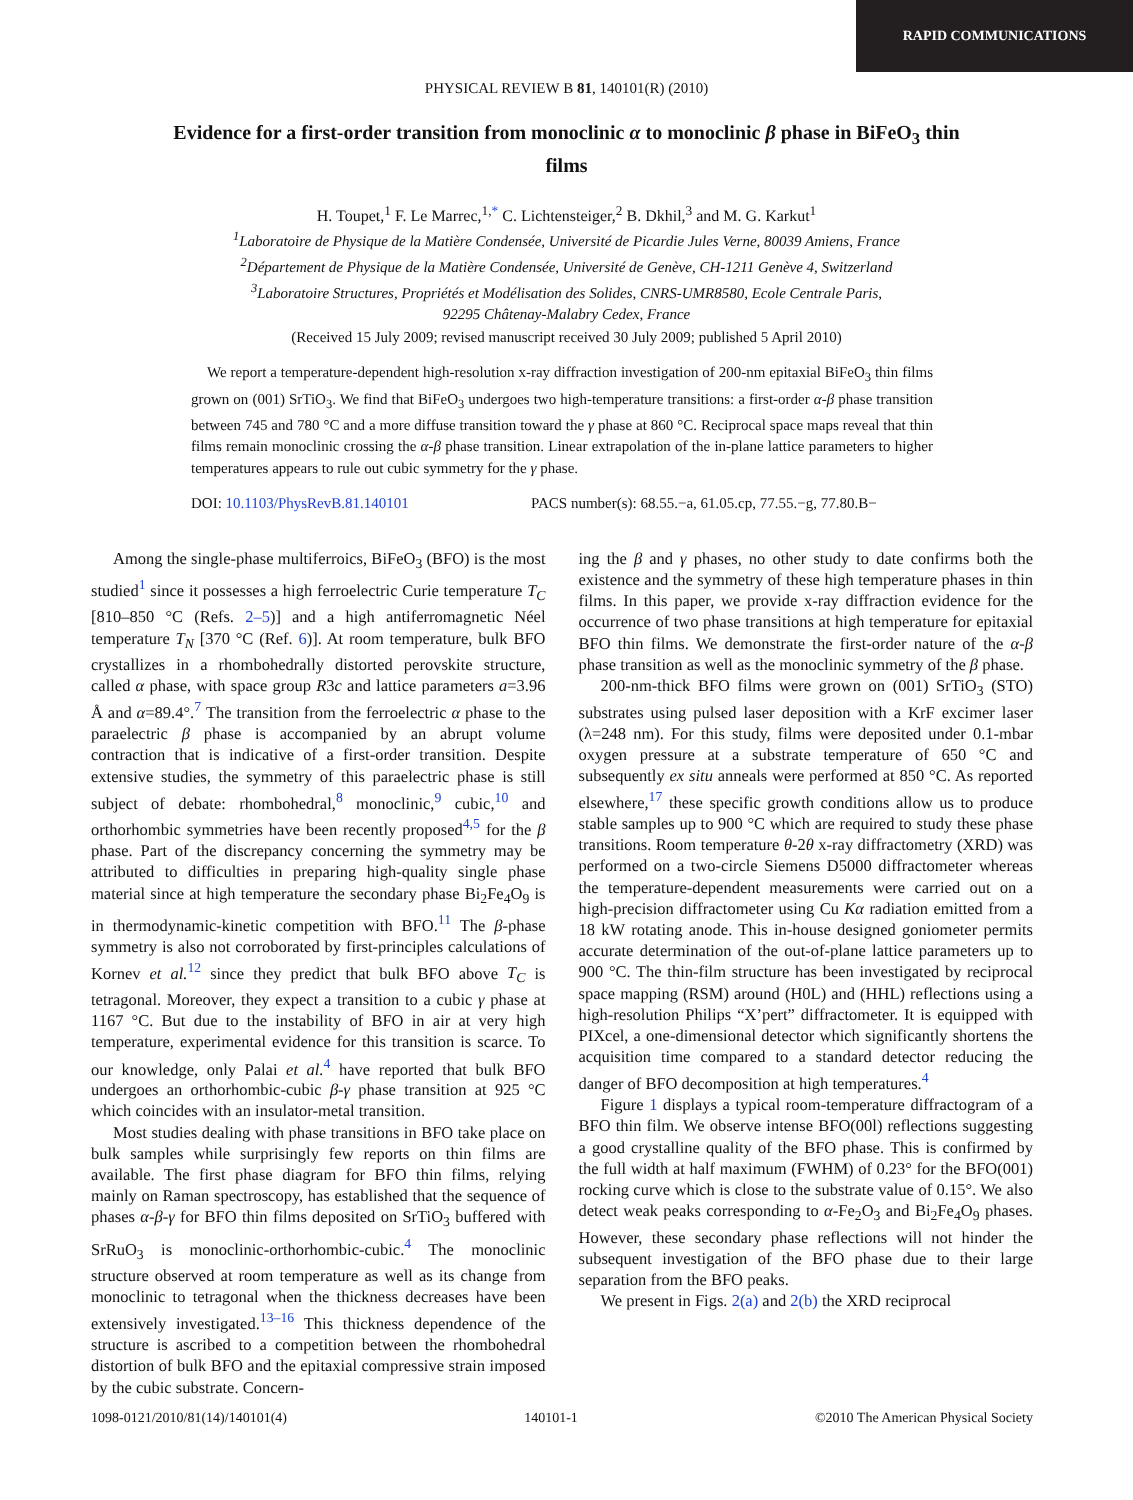RAPID COMMUNICATIONS
PHYSICAL REVIEW B 81, 140101(R) (2010)
Evidence for a first-order transition from monoclinic α to monoclinic β phase in BiFeO<sub>3</sub> thin films
H. Toupet,<sup>1</sup> F. Le Marrec,<sup>1,*</sup> C. Lichtensteiger,<sup>2</sup> B. Dkhil,<sup>3</sup> and M. G. Karkut<sup>1</sup>
<sup>1</sup> Laboratoire de Physique de la Matière Condensée, Université de Picardie Jules Verne, 80039 Amiens, France
<sup>2</sup> Département de Physique de la Matière Condensée, Université de Genève, CH-1211 Genève 4, Switzerland
<sup>3</sup> Laboratoire Structures, Propriétés et Modélisation des Solides, CNRS-UMR8580, Ecole Centrale Paris,
92295 Châtenay-Malabry Cedex, France
(Received 15 July 2009; revised manuscript received 30 July 2009; published 5 April 2010)
We report a temperature-dependent high-resolution x-ray diffraction investigation of 200-nm epitaxial BiFeO<sub>3</sub> thin films grown on (001) SrTiO<sub>3</sub>. We find that BiFeO<sub>3</sub> undergoes two high-temperature transitions: a first-order α-β phase transition between 745 and 780 °C and a more diffuse transition toward the γ phase at 860 °C. Reciprocal space maps reveal that thin films remain monoclinic crossing the α-β phase transition. Linear extrapolation of the in-plane lattice parameters to higher temperatures appears to rule out cubic symmetry for the γ phase.
DOI: 10.1103/PhysRevB.81.140101 PACS number(s): 68.55.−a, 61.05.cp, 77.55.−g, 77.80.B−
Among the single-phase multiferroics, BiFeO<sub>3</sub> (BFO) is the most studied<sup>1</sup> since it possesses a high ferroelectric Curie temperature T<sub>C</sub> [810–850 °C (Refs. 2–5)] and a high antiferromagnetic Néel temperature T<sub>N</sub> [370 °C (Ref. 6)]. At room temperature, bulk BFO crystallizes in a rhombohedrally distorted perovskite structure, called α phase, with space group R3c and lattice parameters a=3.96 Å and α=89.4°.<sup>7</sup> The transition from the ferroelectric α phase to the paraelectric β phase is accompanied by an abrupt volume contraction that is indicative of a first-order transition. Despite extensive studies, the symmetry of this paraelectric phase is still subject of debate: rhombohedral,<sup>8</sup> monoclinic,<sup>9</sup> cubic,<sup>10</sup> and orthorhombic symmetries have been recently proposed<sup>4,5</sup> for the β phase. Part of the discrepancy concerning the symmetry may be attributed to difficulties in preparing high-quality single phase material since at high temperature the secondary phase Bi<sub>2</sub>Fe<sub>4</sub>O<sub>9</sub> is in thermodynamic-kinetic competition with BFO.<sup>11</sup> The β-phase symmetry is also not corroborated by first-principles calculations of Kornev et al.<sup>12</sup> since they predict that bulk BFO above T<sub>C</sub> is tetragonal. Moreover, they expect a transition to a cubic γ phase at 1167 °C. But due to the instability of BFO in air at very high temperature, experimental evidence for this transition is scarce. To our knowledge, only Palai et al.<sup>4</sup> have reported that bulk BFO undergoes an orthorhombic-cubic β-γ phase transition at 925 °C which coincides with an insulator-metal transition.
Most studies dealing with phase transitions in BFO take place on bulk samples while surprisingly few reports on thin films are available. The first phase diagram for BFO thin films, relying mainly on Raman spectroscopy, has established that the sequence of phases α-β-γ for BFO thin films deposited on SrTiO<sub>3</sub> buffered with SrRuO<sub>3</sub> is monoclinic-orthorhombic-cubic.<sup>4</sup> The monoclinic structure observed at room temperature as well as its change from monoclinic to tetragonal when the thickness decreases have been extensively investigated.<sup>13–16</sup> This thickness dependence of the structure is ascribed to a competition between the rhombohedral distortion of bulk BFO and the epitaxial compressive strain imposed by the cubic substrate. Concern-
ing the β and γ phases, no other study to date confirms both the existence and the symmetry of these high temperature phases in thin films. In this paper, we provide x-ray diffraction evidence for the occurrence of two phase transitions at high temperature for epitaxial BFO thin films. We demonstrate the first-order nature of the α-β phase transition as well as the monoclinic symmetry of the β phase.
200-nm-thick BFO films were grown on (001) SrTiO<sub>3</sub> (STO) substrates using pulsed laser deposition with a KrF excimer laser (λ=248 nm). For this study, films were deposited under 0.1-mbar oxygen pressure at a substrate temperature of 650 °C and subsequently ex situ anneals were performed at 850 °C. As reported elsewhere,<sup>17</sup> these specific growth conditions allow us to produce stable samples up to 900 °C which are required to study these phase transitions. Room temperature θ-2θ x-ray diffractometry (XRD) was performed on a two-circle Siemens D5000 diffractometer whereas the temperature-dependent measurements were carried out on a high-precision diffractometer using Cu Kα radiation emitted from a 18 kW rotating anode. This in-house designed goniometer permits accurate determination of the out-of-plane lattice parameters up to 900 °C. The thin-film structure has been investigated by reciprocal space mapping (RSM) around (H0L) and (HHL) reflections using a high-resolution Philips “X’pert” diffractometer. It is equipped with PIXcel, a one-dimensional detector which significantly shortens the acquisition time compared to a standard detector reducing the danger of BFO decomposition at high temperatures.<sup>4</sup>
Figure 1 displays a typical room-temperature diffractogram of a BFO thin film. We observe intense BFO(00l) reflections suggesting a good crystalline quality of the BFO phase. This is confirmed by the full width at half maximum (FWHM) of 0.23° for the BFO(001) rocking curve which is close to the substrate value of 0.15°. We also detect weak peaks corresponding to α-Fe<sub>2</sub>O<sub>3</sub> and Bi<sub>2</sub>Fe<sub>4</sub>O<sub>9</sub> phases. However, these secondary phase reflections will not hinder the subsequent investigation of the BFO phase due to their large separation from the BFO peaks.
We present in Figs. 2(a) and 2(b) the XRD reciprocal
1098-0121/2010/81(14)/140101(4) 140101-1 ©2010 The American Physical Society